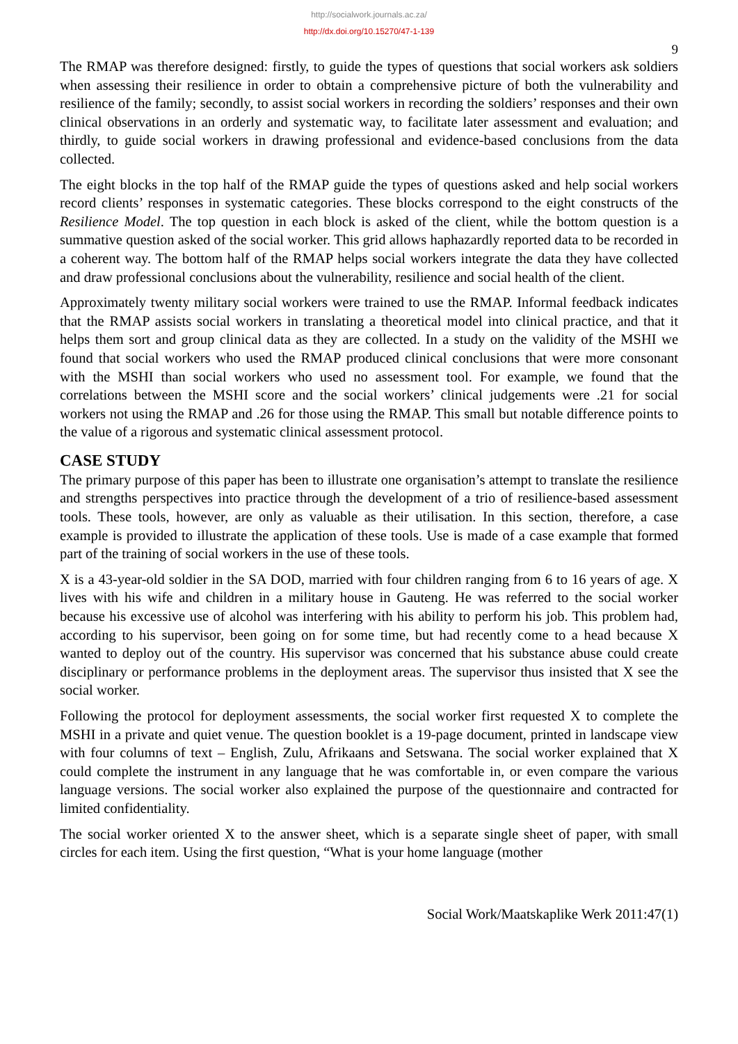http://socialwork.journals.ac.za/
http://dx.doi.org/10.15270/47-1-139
9
The RMAP was therefore designed: firstly, to guide the types of questions that social workers ask soldiers when assessing their resilience in order to obtain a comprehensive picture of both the vulnerability and resilience of the family; secondly, to assist social workers in recording the soldiers’ responses and their own clinical observations in an orderly and systematic way, to facilitate later assessment and evaluation; and thirdly, to guide social workers in drawing professional and evidence-based conclusions from the data collected.
The eight blocks in the top half of the RMAP guide the types of questions asked and help social workers record clients’ responses in systematic categories. These blocks correspond to the eight constructs of the Resilience Model. The top question in each block is asked of the client, while the bottom question is a summative question asked of the social worker. This grid allows haphazardly reported data to be recorded in a coherent way. The bottom half of the RMAP helps social workers integrate the data they have collected and draw professional conclusions about the vulnerability, resilience and social health of the client.
Approximately twenty military social workers were trained to use the RMAP. Informal feedback indicates that the RMAP assists social workers in translating a theoretical model into clinical practice, and that it helps them sort and group clinical data as they are collected. In a study on the validity of the MSHI we found that social workers who used the RMAP produced clinical conclusions that were more consonant with the MSHI than social workers who used no assessment tool. For example, we found that the correlations between the MSHI score and the social workers’ clinical judgements were .21 for social workers not using the RMAP and .26 for those using the RMAP. This small but notable difference points to the value of a rigorous and systematic clinical assessment protocol.
CASE STUDY
The primary purpose of this paper has been to illustrate one organisation’s attempt to translate the resilience and strengths perspectives into practice through the development of a trio of resilience-based assessment tools. These tools, however, are only as valuable as their utilisation. In this section, therefore, a case example is provided to illustrate the application of these tools. Use is made of a case example that formed part of the training of social workers in the use of these tools.
X is a 43-year-old soldier in the SA DOD, married with four children ranging from 6 to 16 years of age. X lives with his wife and children in a military house in Gauteng. He was referred to the social worker because his excessive use of alcohol was interfering with his ability to perform his job. This problem had, according to his supervisor, been going on for some time, but had recently come to a head because X wanted to deploy out of the country. His supervisor was concerned that his substance abuse could create disciplinary or performance problems in the deployment areas. The supervisor thus insisted that X see the social worker.
Following the protocol for deployment assessments, the social worker first requested X to complete the MSHI in a private and quiet venue. The question booklet is a 19-page document, printed in landscape view with four columns of text – English, Zulu, Afrikaans and Setswana. The social worker explained that X could complete the instrument in any language that he was comfortable in, or even compare the various language versions. The social worker also explained the purpose of the questionnaire and contracted for limited confidentiality.
The social worker oriented X to the answer sheet, which is a separate single sheet of paper, with small circles for each item. Using the first question, “What is your home language (mother
Social Work/Maatskaplike Werk 2011:47(1)